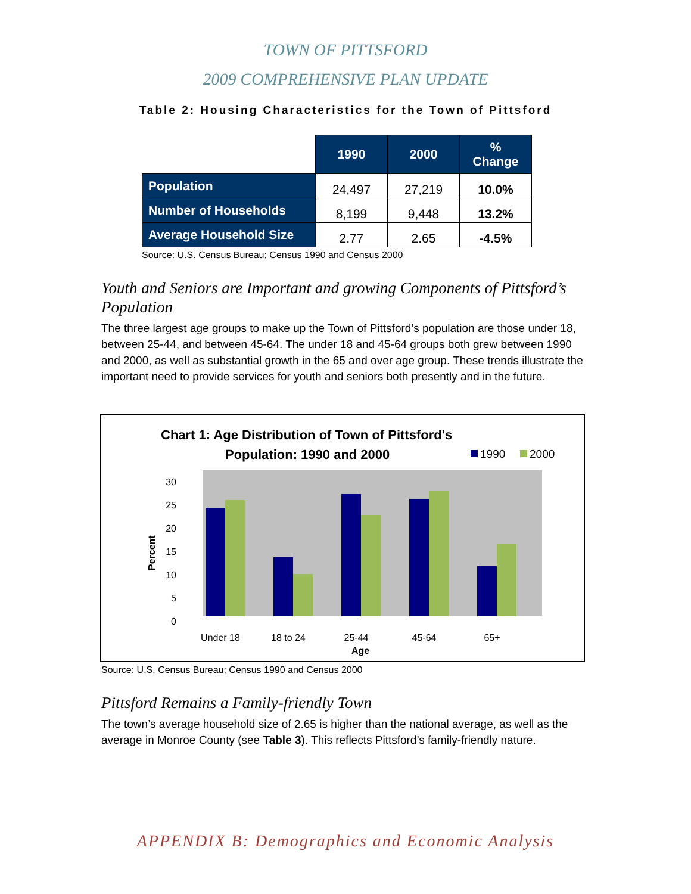TOWN OF PITTSFORD
2009 COMPREHENSIVE PLAN UPDATE
Table 2: Housing Characteristics for the Town of Pittsford
| | 1990 | 2000 | % Change |
| --- | --- | --- | --- |
| Population | 24,497 | 27,219 | 10.0% |
| Number of Households | 8,199 | 9,448 | 13.2% |
| Average Household Size | 2.77 | 2.65 | -4.5% |
Source: U.S. Census Bureau; Census 1990 and Census 2000
Youth and Seniors are Important and growing Components of Pittsford’s Population
The three largest age groups to make up the Town of Pittsford’s population are those under 18, between 25-44, and between 45-64. The under 18 and 45-64 groups both grew between 1990 and 2000, as well as substantial growth in the 65 and over age group. These trends illustrate the important need to provide services for youth and seniors both presently and in the future.
Chart 1: Age Distribution of Town of Pittsford's
Population: 1990 and 2000
1990
2000
30
25
20
15
10
5
0
Percent
Under 18
18 to 24
25-44
45-64
65+
Age
Source: U.S. Census Bureau; Census 1990 and Census 2000
Pittsford Remains a Family-friendly Town
The town’s average household size of 2.65 is higher than the national average, as well as the average in Monroe County (see Table 3). This reflects Pittsford’s family-friendly nature.
APPENDIX B: Demographics and Economic Analysis